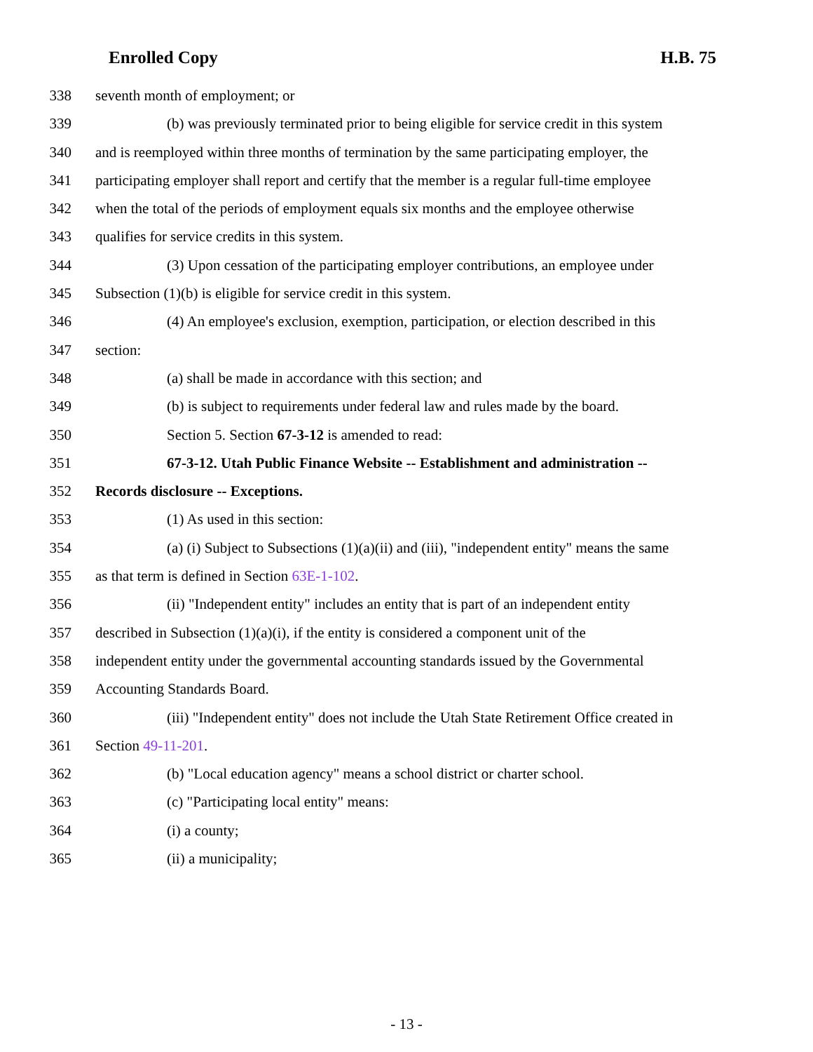Enrolled Copy H.B. 75
338 seventh month of employment; or
339 (b) was previously terminated prior to being eligible for service credit in this system
340 and is reemployed within three months of termination by the same participating employer, the
341 participating employer shall report and certify that the member is a regular full-time employee
342 when the total of the periods of employment equals six months and the employee otherwise
343 qualifies for service credits in this system.
344 (3) Upon cessation of the participating employer contributions, an employee under
345 Subsection (1)(b) is eligible for service credit in this system.
346 (4) An employee's exclusion, exemption, participation, or election described in this
347 section:
348 (a) shall be made in accordance with this section; and
349 (b) is subject to requirements under federal law and rules made by the board.
350 Section 5. Section 67-3-12 is amended to read:
351 67-3-12. Utah Public Finance Website -- Establishment and administration --
352 Records disclosure -- Exceptions.
353 (1) As used in this section:
354 (a) (i) Subject to Subsections (1)(a)(ii) and (iii), "independent entity" means the same
355 as that term is defined in Section 63E-1-102.
356 (ii) "Independent entity" includes an entity that is part of an independent entity
357 described in Subsection (1)(a)(i), if the entity is considered a component unit of the
358 independent entity under the governmental accounting standards issued by the Governmental
359 Accounting Standards Board.
360 (iii) "Independent entity" does not include the Utah State Retirement Office created in
361 Section 49-11-201.
362 (b) "Local education agency" means a school district or charter school.
363 (c) "Participating local entity" means:
364 (i) a county;
365 (ii) a municipality;
- 13 -